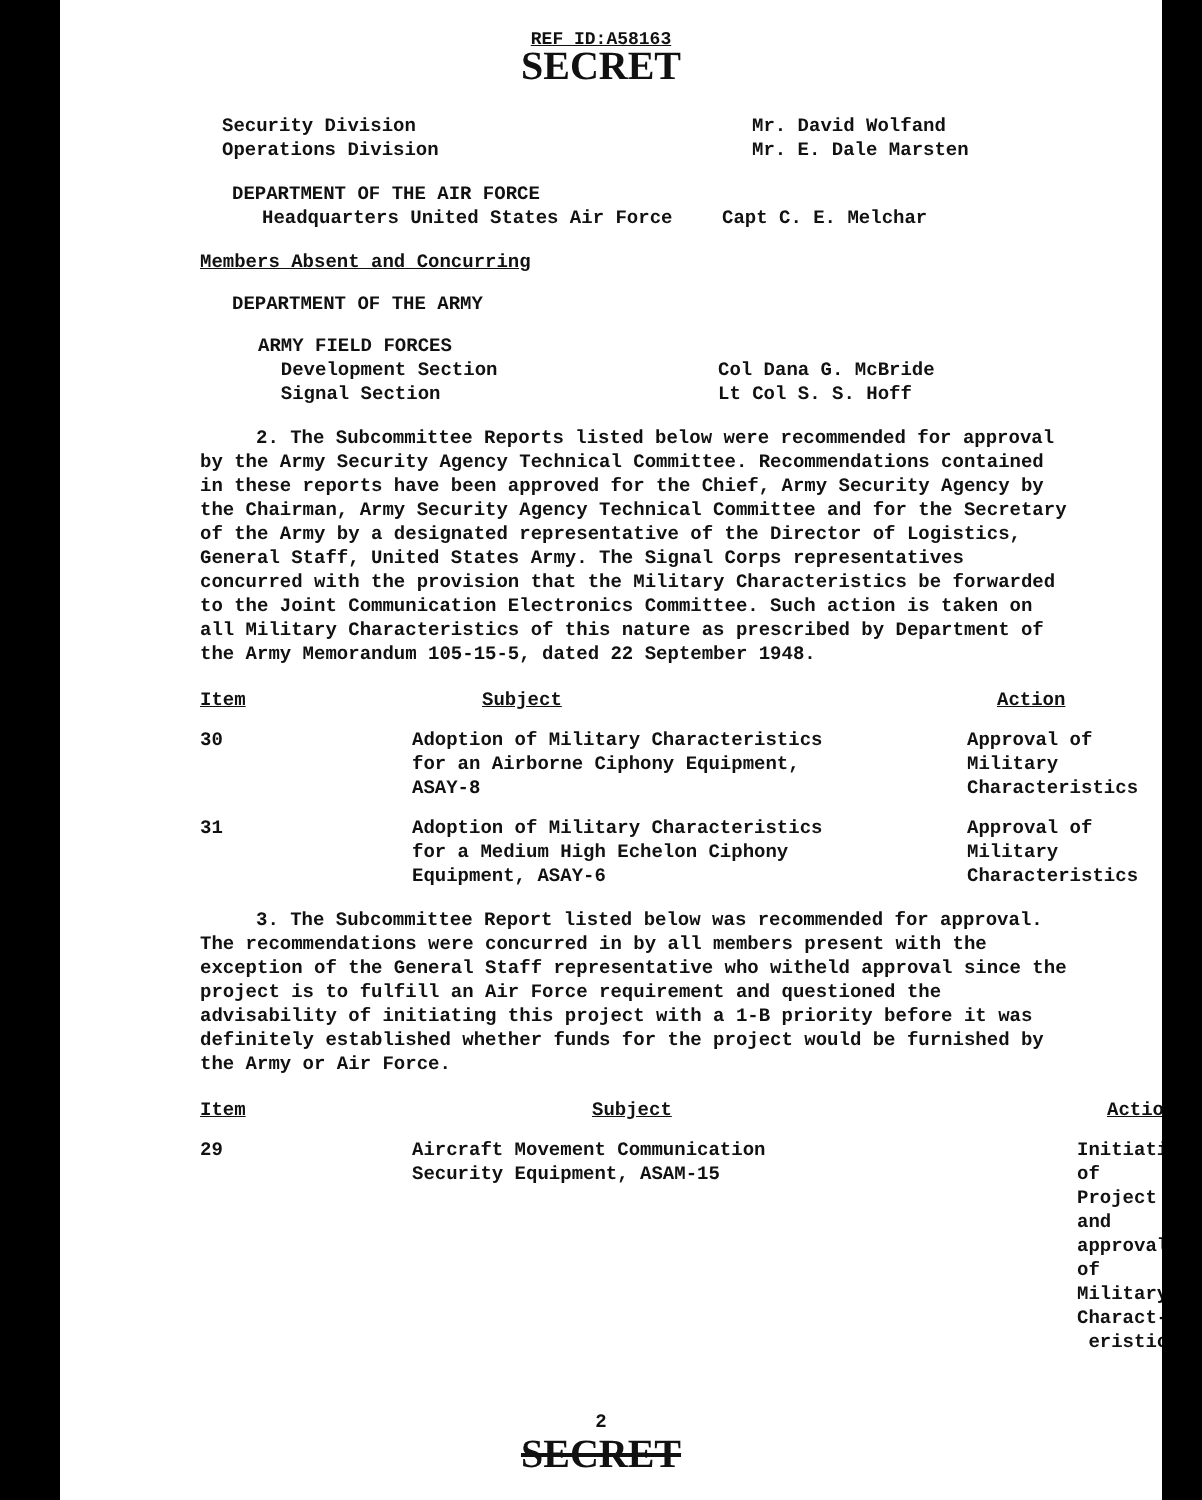REF ID:A58163
SECRET
Security Division
Operations Division
Mr. David Wolfand
Mr. E. Dale Marsten
DEPARTMENT OF THE AIR FORCE
Headquarters United States Air Force Capt C. E. Melchar
Members Absent and Concurring
DEPARTMENT OF THE ARMY
ARMY FIELD FORCES
Development Section
Signal Section
Col Dana G. McBride
Lt Col S. S. Hoff
2. The Subcommittee Reports listed below were recommended for approval by the Army Security Agency Technical Committee. Recommendations contained in these reports have been approved for the Chief, Army Security Agency by the Chairman, Army Security Agency Technical Committee and for the Secretary of the Army by a designated representative of the Director of Logistics, General Staff, United States Army. The Signal Corps representatives concurred with the provision that the Military Characteristics be forwarded to the Joint Communication Electronics Committee. Such action is taken on all Military Characteristics of this nature as prescribed by Department of the Army Memorandum 105-15-5, dated 22 September 1948.
| Item | Subject | Action |
| --- | --- | --- |
| 30 | Adoption of Military Characteristics for an Airborne Ciphony Equipment, ASAY-8 | Approval of Military Characteristics |
| 31 | Adoption of Military Characteristics for a Medium High Echelon Ciphony Equipment, ASAY-6 | Approval of Military Characteristics |
3. The Subcommittee Report listed below was recommended for approval. The recommendations were concurred in by all members present with the exception of the General Staff representative who witheld approval since the project is to fulfill an Air Force requirement and questioned the advisability of initiating this project with a 1-B priority before it was definitely established whether funds for the project would be furnished by the Army or Air Force.
| Item | Subject | Action |
| --- | --- | --- |
| 29 | Aircraft Movement Communication Security Equipment, ASAM-15 | Initiation of Project and approval of Military Charact- eristics |
2
SECRET